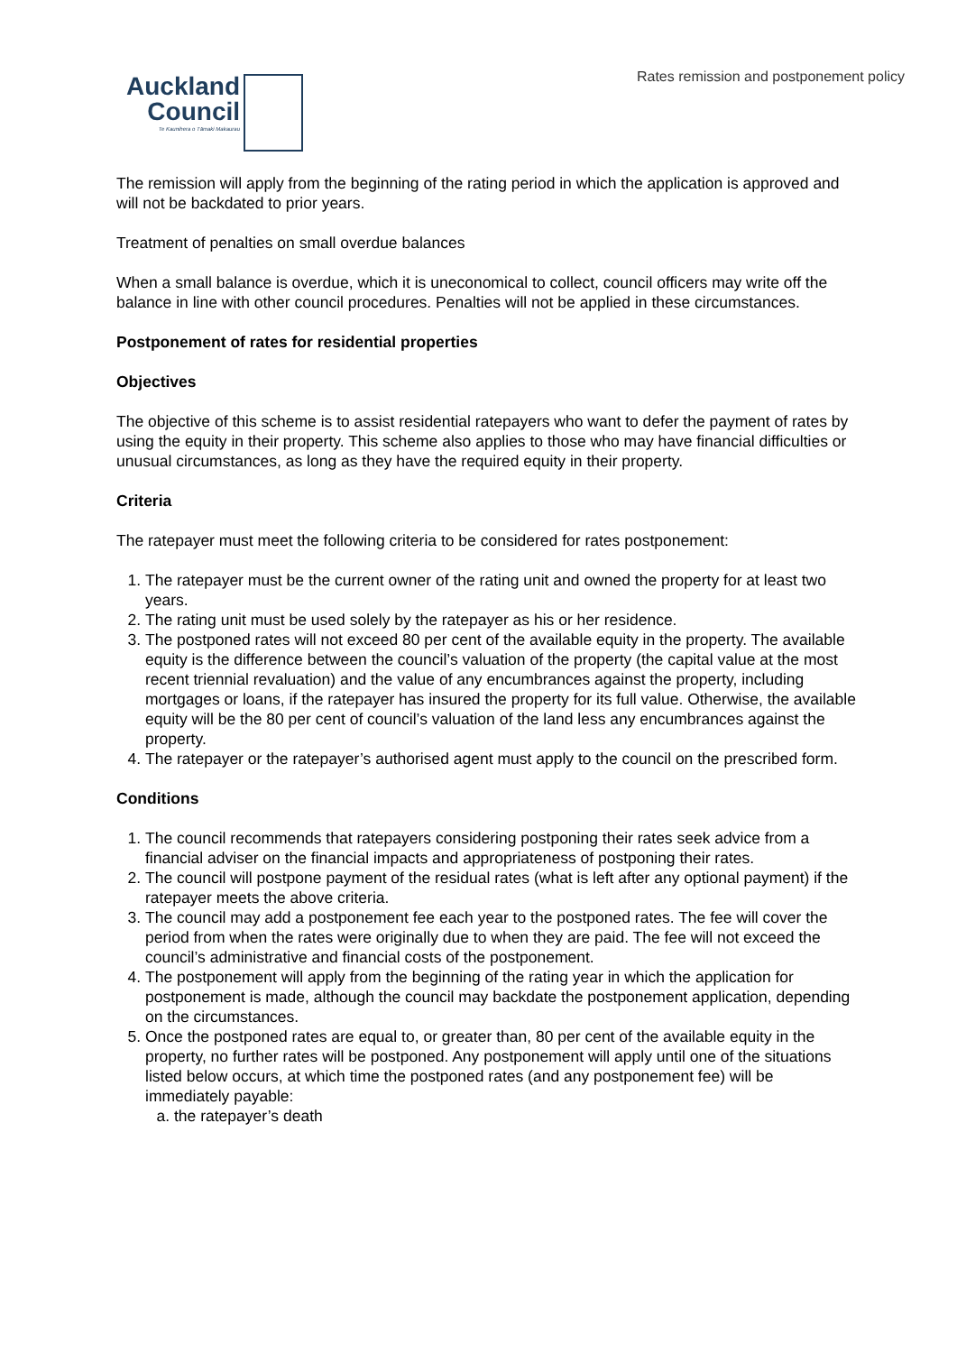Rates remission and postponement policy
Auckland
Council
Te Kaunihera o Tāmaki Makaurau
The remission will apply from the beginning of the rating period in which the application is approved and will not be backdated to prior years.
Treatment of penalties on small overdue balances
When a small balance is overdue, which it is uneconomical to collect, council officers may write off the balance in line with other council procedures. Penalties will not be applied in these circumstances.
Postponement of rates for residential properties
Objectives
The objective of this scheme is to assist residential ratepayers who want to defer the payment of rates by using the equity in their property. This scheme also applies to those who may have financial difficulties or unusual circumstances, as long as they have the required equity in their property.
Criteria
The ratepayer must meet the following criteria to be considered for rates postponement:
1. The ratepayer must be the current owner of the rating unit and owned the property for at least two years.
2. The rating unit must be used solely by the ratepayer as his or her residence.
3. The postponed rates will not exceed 80 per cent of the available equity in the property. The available equity is the difference between the council’s valuation of the property (the capital value at the most recent triennial revaluation) and the value of any encumbrances against the property, including mortgages or loans, if the ratepayer has insured the property for its full value. Otherwise, the available equity will be the 80 per cent of council’s valuation of the land less any encumbrances against the property.
4. The ratepayer or the ratepayer’s authorised agent must apply to the council on the prescribed form.
Conditions
1. The council recommends that ratepayers considering postponing their rates seek advice from a financial adviser on the financial impacts and appropriateness of postponing their rates.
2. The council will postpone payment of the residual rates (what is left after any optional payment) if the ratepayer meets the above criteria.
3. The council may add a postponement fee each year to the postponed rates. The fee will cover the period from when the rates were originally due to when they are paid. The fee will not exceed the council’s administrative and financial costs of the postponement.
4. The postponement will apply from the beginning of the rating year in which the application for postponement is made, although the council may backdate the postponement application, depending on the circumstances.
5. Once the postponed rates are equal to, or greater than, 80 per cent of the available equity in the property, no further rates will be postponed. Any postponement will apply until one of the situations listed below occurs, at which time the postponed rates (and any postponement fee) will be immediately payable:
a. the ratepayer’s death